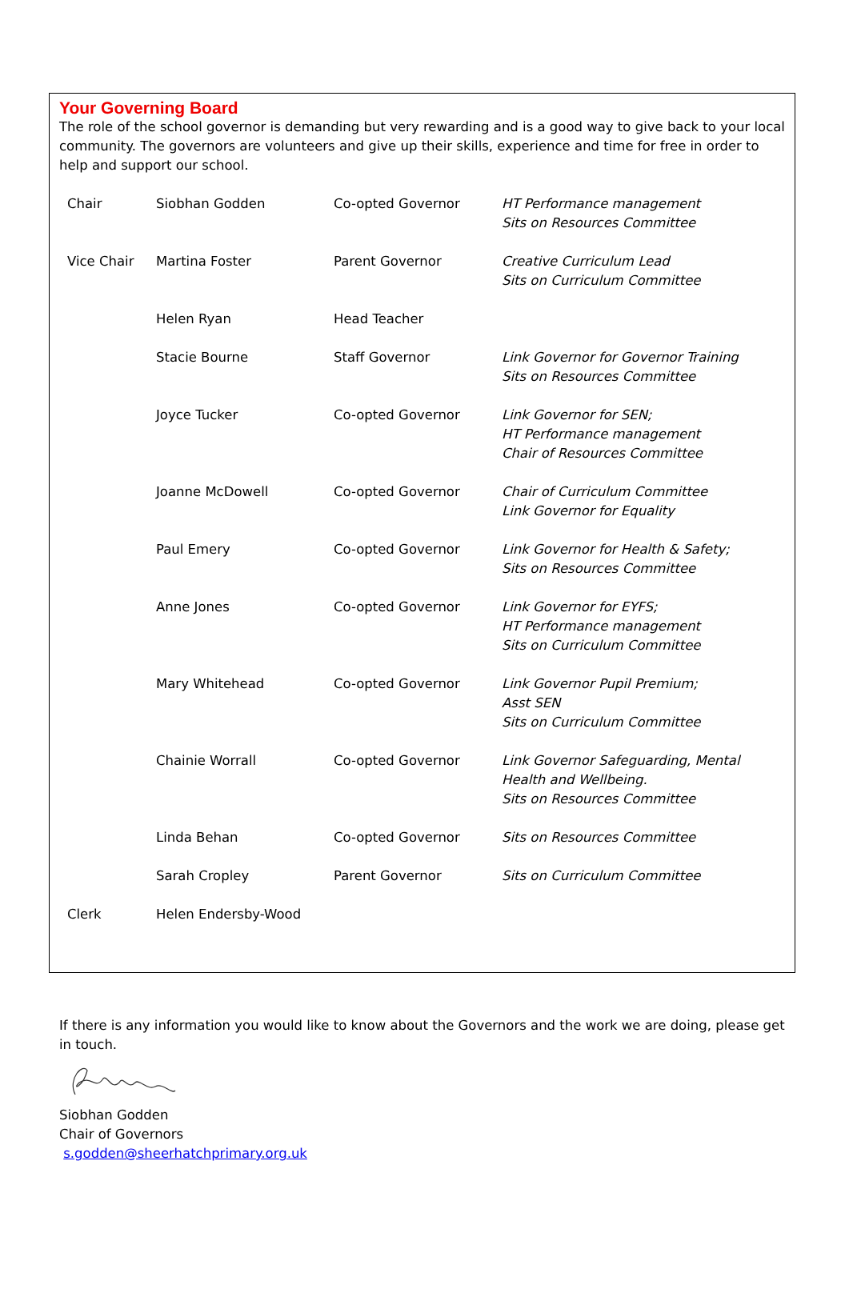Your Governing Board
The role of the school governor is demanding but very rewarding and is a good way to give back to your local community. The governors are volunteers and give up their skills, experience and time for free in order to help and support our school.
| Chair | Siobhan Godden | Co-opted Governor | HT Performance management Sits on Resources Committee |
| Vice Chair | Martina Foster | Parent Governor | Creative Curriculum Lead Sits on Curriculum Committee |
| | Helen Ryan | Head Teacher | |
| | Stacie Bourne | Staff Governor | Link Governor for Governor Training Sits on Resources Committee |
| | Joyce Tucker | Co-opted Governor | Link Governor for SEN; HT Performance management Chair of Resources Committee |
| | Joanne McDowell | Co-opted Governor | Chair of Curriculum Committee Link Governor for Equality |
| | Paul Emery | Co-opted Governor | Link Governor for Health & Safety; Sits on Resources Committee |
| | Anne Jones | Co-opted Governor | Link Governor for EYFS; HT Performance management Sits on Curriculum Committee |
| | Mary Whitehead | Co-opted Governor | Link Governor Pupil Premium; Asst SEN Sits on Curriculum Committee |
| | Chainie Worrall | Co-opted Governor | Link Governor Safeguarding, Mental Health and Wellbeing. Sits on Resources Committee |
| | Linda Behan | Co-opted Governor | Sits on Resources Committee |
| | Sarah Cropley | Parent Governor | Sits on Curriculum Committee |
| Clerk | Helen Endersby-Wood | | |
If there is any information you would like to know about the Governors and the work we are doing, please get in touch.
Siobhan Godden
Chair of Governors
s.godden@sheerhatchprimary.org.uk